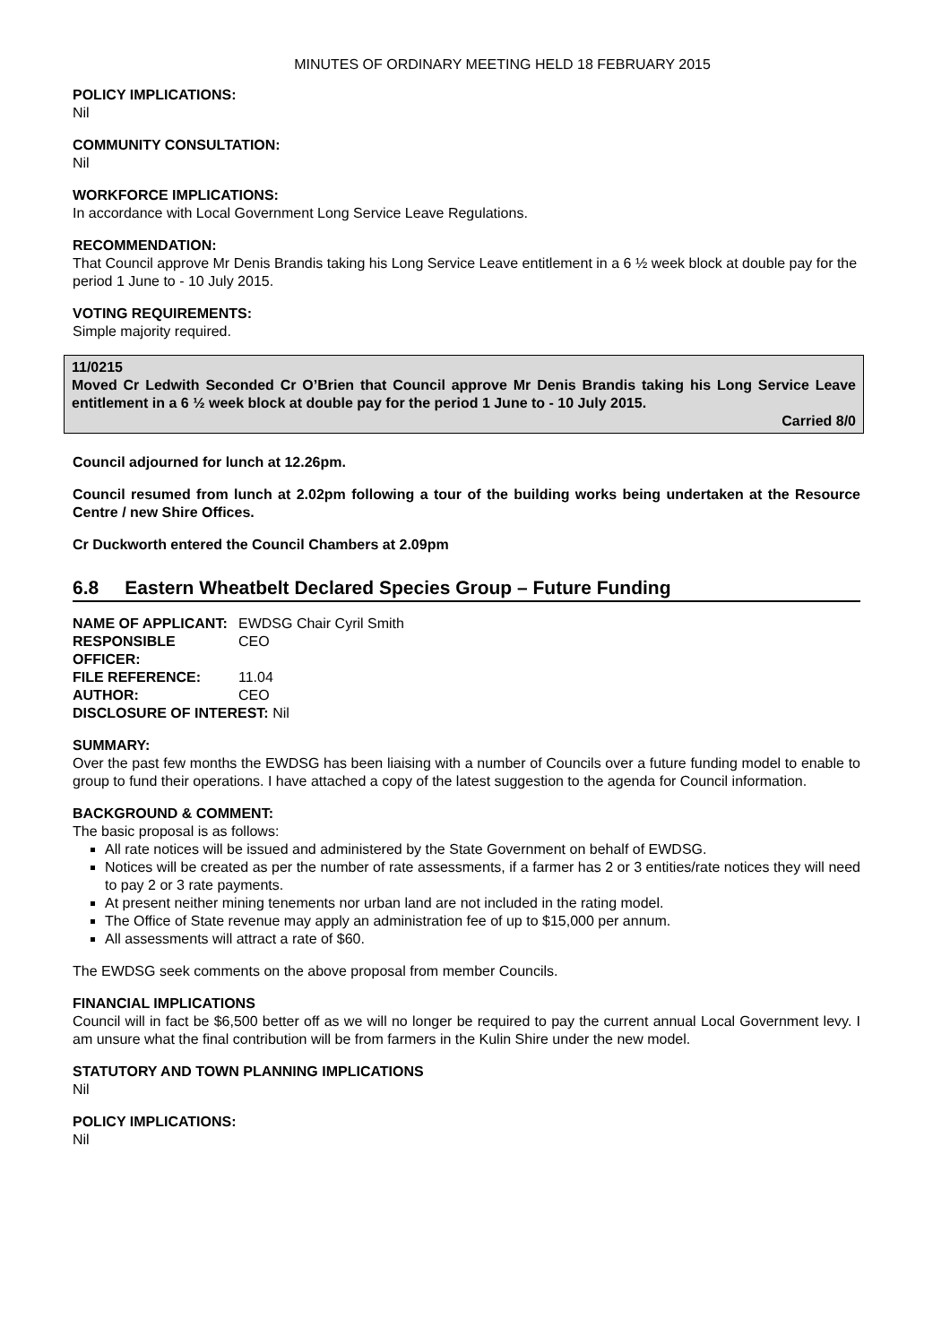MINUTES OF ORDINARY MEETING HELD 18 FEBRUARY 2015
POLICY IMPLICATIONS:
Nil
COMMUNITY CONSULTATION:
Nil
WORKFORCE IMPLICATIONS:
In accordance with Local Government Long Service Leave Regulations.
RECOMMENDATION:
That Council approve Mr Denis Brandis taking his Long Service Leave entitlement in a 6 ½ week block at double pay for the period 1 June to - 10 July 2015.
VOTING REQUIREMENTS:
Simple majority required.
11/0215
Moved Cr Ledwith Seconded Cr O’Brien that Council approve Mr Denis Brandis taking his Long Service Leave entitlement in a 6 ½ week block at double pay for the period 1 June to - 10 July 2015.
Carried 8/0
Council adjourned for lunch at 12.26pm.
Council resumed from lunch at 2.02pm following a tour of the building works being undertaken at the Resource Centre / new Shire Offices.
Cr Duckworth entered the Council Chambers at 2.09pm
6.8 Eastern Wheatbelt Declared Species Group – Future Funding
| NAME OF APPLICANT: | EWDSG Chair Cyril Smith |
| RESPONSIBLE OFFICER: | CEO |
| FILE REFERENCE: | 11.04 |
| AUTHOR: | CEO |
| DISCLOSURE OF INTEREST: Nil | |
SUMMARY:
Over the past few months the EWDSG has been liaising with a number of Councils over a future funding model to enable to group to fund their operations. I have attached a copy of the latest suggestion to the agenda for Council information.
BACKGROUND & COMMENT:
The basic proposal is as follows:
All rate notices will be issued and administered by the State Government on behalf of EWDSG.
Notices will be created as per the number of rate assessments, if a farmer has 2 or 3 entities/rate notices they will need to pay 2 or 3 rate payments.
At present neither mining tenements nor urban land are not included in the rating model.
The Office of State revenue may apply an administration fee of up to $15,000 per annum.
All assessments will attract a rate of $60.
The EWDSG seek comments on the above proposal from member Councils.
FINANCIAL IMPLICATIONS
Council will in fact be $6,500 better off as we will no longer be required to pay the current annual Local Government levy. I am unsure what the final contribution will be from farmers in the Kulin Shire under the new model.
STATUTORY AND TOWN PLANNING IMPLICATIONS
Nil
POLICY IMPLICATIONS:
Nil